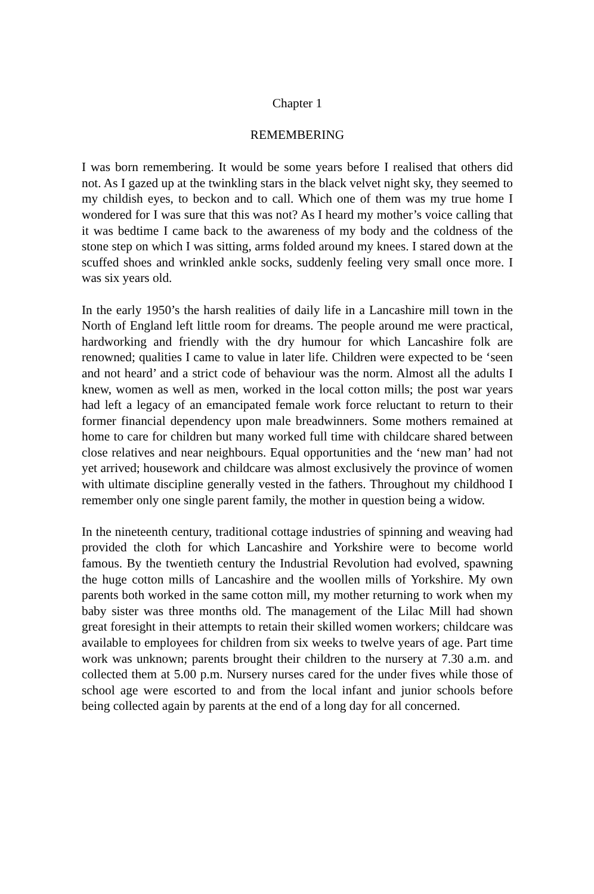Chapter 1
REMEMBERING
I was born remembering. It would be some years before I realised that others did not. As I gazed up at the twinkling stars in the black velvet night sky, they seemed to my childish eyes, to beckon and to call. Which one of them was my true home I wondered for I was sure that this was not? As I heard my mother’s voice calling that it was bedtime I came back to the awareness of my body and the coldness of the stone step on which I was sitting, arms folded around my knees. I stared down at the scuffed shoes and wrinkled ankle socks, suddenly feeling very small once more. I was six years old.
In the early 1950’s the harsh realities of daily life in a Lancashire mill town in the North of England left little room for dreams. The people around me were practical, hardworking and friendly with the dry humour for which Lancashire folk are renowned; qualities I came to value in later life. Children were expected to be ‘seen and not heard’ and a strict code of behaviour was the norm. Almost all the adults I knew, women as well as men, worked in the local cotton mills; the post war years had left a legacy of an emancipated female work force reluctant to return to their former financial dependency upon male breadwinners. Some mothers remained at home to care for children but many worked full time with childcare shared between close relatives and near neighbours. Equal opportunities and the ‘new man’ had not yet arrived; housework and childcare was almost exclusively the province of women with ultimate discipline generally vested in the fathers. Throughout my childhood I remember only one single parent family, the mother in question being a widow.
In the nineteenth century, traditional cottage industries of spinning and weaving had provided the cloth for which Lancashire and Yorkshire were to become world famous. By the twentieth century the Industrial Revolution had evolved, spawning the huge cotton mills of Lancashire and the woollen mills of Yorkshire. My own parents both worked in the same cotton mill, my mother returning to work when my baby sister was three months old. The management of the Lilac Mill had shown great foresight in their attempts to retain their skilled women workers; childcare was available to employees for children from six weeks to twelve years of age. Part time work was unknown; parents brought their children to the nursery at 7.30 a.m. and collected them at 5.00 p.m. Nursery nurses cared for the under fives while those of school age were escorted to and from the local infant and junior schools before being collected again by parents at the end of a long day for all concerned.